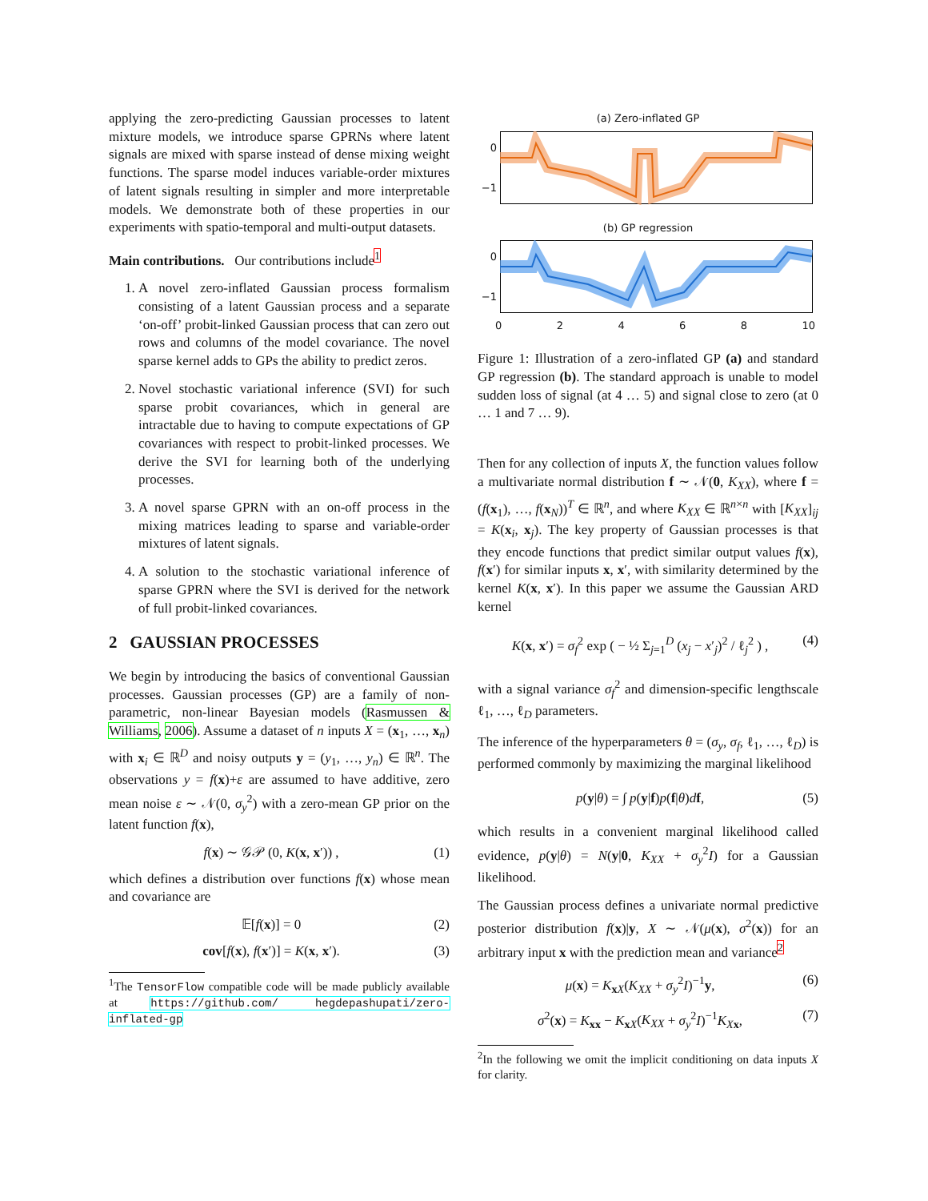applying the zero-predicting Gaussian processes to latent mixture models, we introduce sparse GPRNs where latent signals are mixed with sparse instead of dense mixing weight functions. The sparse model induces variable-order mixtures of latent signals resulting in simpler and more interpretable models. We demonstrate both of these properties in our experiments with spatio-temporal and multi-output datasets.
Main contributions. Our contributions include<sup>1</sup>
1. A novel zero-inflated Gaussian process formalism consisting of a latent Gaussian process and a separate ‘on-off’ probit-linked Gaussian process that can zero out rows and columns of the model covariance. The novel sparse kernel adds to GPs the ability to predict zeros.
2. Novel stochastic variational inference (SVI) for such sparse probit covariances, which in general are intractable due to having to compute expectations of GP covariances with respect to probit-linked processes. We derive the SVI for learning both of the underlying processes.
3. A novel sparse GPRN with an on-off process in the mixing matrices leading to sparse and variable-order mixtures of latent signals.
4. A solution to the stochastic variational inference of sparse GPRN where the SVI is derived for the network of full probit-linked covariances.
2 GAUSSIAN PROCESSES
We begin by introducing the basics of conventional Gaussian processes. Gaussian processes (GP) are a family of non-parametric, non-linear Bayesian models (Rasmussen & Williams, 2006). Assume a dataset of n inputs X = (x<sub>1</sub>, …, x<sub>n</sub>) with x<sub>i</sub> ∈ ℝ<sup>D</sup> and noisy outputs y = (y<sub>1</sub>, …, y<sub>n</sub>) ∈ ℝ<sup>n</sup>. The observations y = f(x)+ε are assumed to have additive, zero mean noise ε ∼ 𝒩(0, σ<sub>y</sub><sup>2</sup>) with a zero-mean GP prior on the latent function f(x),
f(x) ∼ 𝒢𝒫 (0, K(x, x′)) , (1)
which defines a distribution over functions f(x) whose mean and covariance are
𝔼[f(x)] = 0 (2)
cov[f(x), f(x′)] = K(x, x′). (3)
<sup>1</sup> The TensorFlow compatible code will be made publicly available at https://github.com/ hegdepashupati/zero-inflated-gp
(a) Zero-inflated GP
0
−1
(b) GP regression
0
−1
02468 10
Figure 1: Illustration of a zero-inflated GP (a) and standard GP regression (b). The standard approach is unable to model sudden loss of signal (at 4 … 5) and signal close to zero (at 0 … 1 and 7 … 9).
Then for any collection of inputs X, the function values follow a multivariate normal distribution f ∼ 𝒩(0, K<sub>XX</sub>), where f = (f(x<sub>1</sub>), …, f(x<sub>N</sub>))<sup>T</sup> ∈ ℝ<sup>n</sup>, and where K<sub>XX</sub> ∈ ℝ<sup>n×n</sup> with [K<sub>XX</sub>]<sub>ij</sub> = K(x<sub>i</sub>, x<sub>j</sub>). The key property of Gaussian processes is that they encode functions that predict similar output values f(x), f(x′) for similar inputs x, x′, with similarity determined by the kernel K(x, x′). In this paper we assume the Gaussian ARD kernel
K(x, x′) = σ<sub>f</sub><sup>2</sup> exp ( − ½ Σ<sub>j=1</sub><sup>D</sup> (x<sub>j</sub> − x′<sub>j</sub>)<sup>2</sup> / ℓ<sub>j</sub><sup>2</sup> ) , (4)
with a signal variance σ<sub>f</sub><sup>2</sup> and dimension-specific lengthscale ℓ<sub>1</sub>, …, ℓ<sub>D</sub> parameters.
The inference of the hyperparameters θ = (σ<sub>y</sub>, σ<sub>f</sub>, ℓ<sub>1</sub>, …, ℓ<sub>D</sub>) is performed commonly by maximizing the marginal likelihood
p(y|θ) = ∫ p(y|f)p(f|θ)df, (5)
which results in a convenient marginal likelihood called evidence, p(y|θ) = N(y|0, K<sub>XX</sub> + σ<sub>y</sub><sup>2</sup>I) for a Gaussian likelihood.
The Gaussian process defines a univariate normal predictive posterior distribution f(x)|y, X ∼ 𝒩(μ(x), σ<sup>2</sup>(x)) for an arbitrary input x with the prediction mean and variance<sup>2</sup>
μ(x) = K<sub>xX</sub>(K<sub>XX</sub> + σ<sub>y</sub><sup>2</sup>I)<sup>−1</sup>y, (6)
σ<sup>2</sup>(x) = K<sub>xx</sub> − K<sub>xX</sub>(K<sub>XX</sub> + σ<sub>y</sub><sup>2</sup>I)<sup>−1</sup>K<sub>Xx</sub>, (7)
<sup>2</sup> In the following we omit the implicit conditioning on data inputs X for clarity.